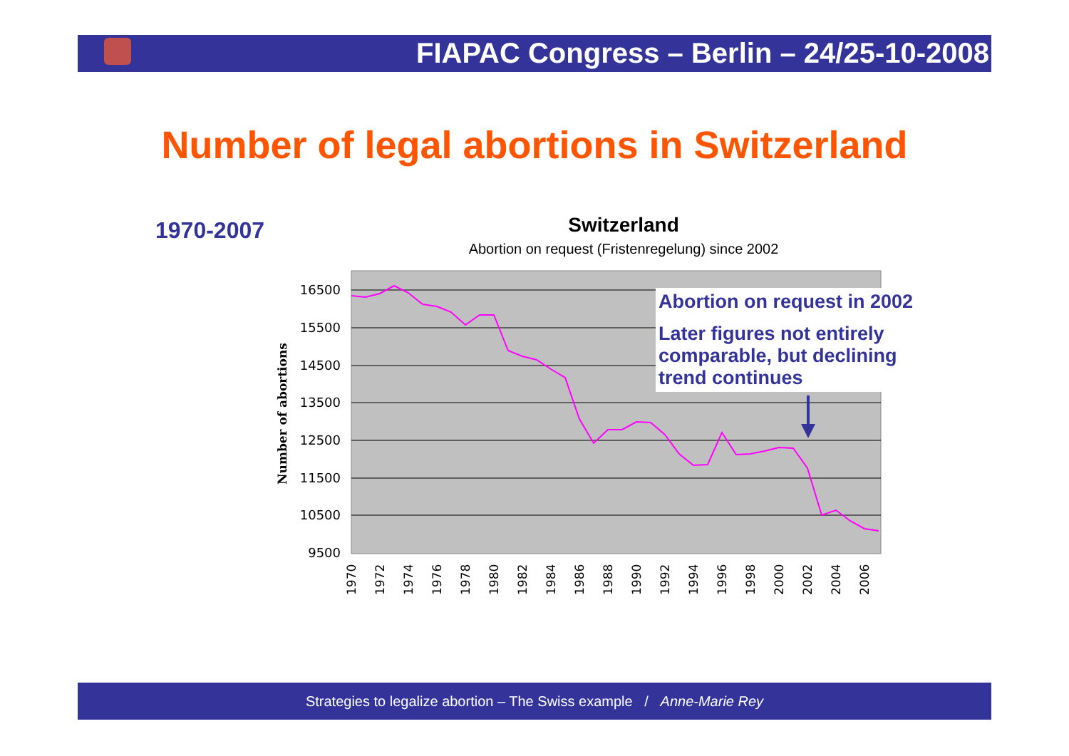FIAPAC Congress – Berlin – 24/25-10-2008
Number of legal abortions in Switzerland
1970-2007
Switzerland
Abortion on request (Fristenregelung) since 2002
16500
15500
14500
13500
12500
11500
10500
9500
Number of abortions
1970
1972
1974
1976
1978
1980
1982
1984
1986
1988
1990
1992
1994
1996
1998
2000
2002
2004
2006
Abortion on request in 2002
Later figures not entirely comparable, but declining trend continues
Strategies to legalize abortion – The Swiss example / Anne-Marie Rey